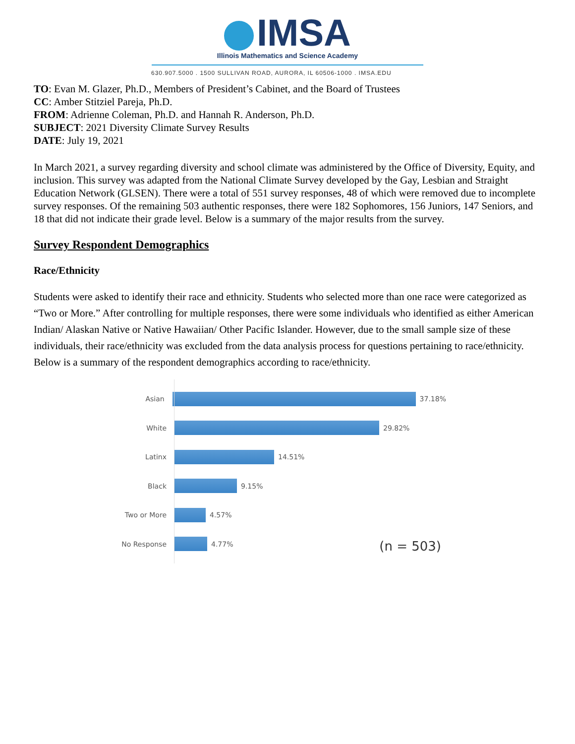IMSA
Illinois Mathematics and Science Academy
630.907.5000 . 1500 SULLIVAN ROAD, AURORA, IL 60506-1000 . IMSA.EDU
TO: Evan M. Glazer, Ph.D., Members of President’s Cabinet, and the Board of Trustees
CC: Amber Stitziel Pareja, Ph.D.
FROM: Adrienne Coleman, Ph.D. and Hannah R. Anderson, Ph.D.
SUBJECT: 2021 Diversity Climate Survey Results
DATE: July 19, 2021
In March 2021, a survey regarding diversity and school climate was administered by the Office of Diversity, Equity, and inclusion. This survey was adapted from the National Climate Survey developed by the Gay, Lesbian and Straight Education Network (GLSEN). There were a total of 551 survey responses, 48 of which were removed due to incomplete survey responses. Of the remaining 503 authentic responses, there were 182 Sophomores, 156 Juniors, 147 Seniors, and 18 that did not indicate their grade level. Below is a summary of the major results from the survey.
Survey Respondent Demographics
Race/Ethnicity
Students were asked to identify their race and ethnicity. Students who selected more than one race were categorized as “Two or More.” After controlling for multiple responses, there were some individuals who identified as either American Indian/ Alaskan Native or Native Hawaiian/ Other Pacific Islander. However, due to the small sample size of these individuals, their race/ethnicity was excluded from the data analysis process for questions pertaining to race/ethnicity. Below is a summary of the respondent demographics according to race/ethnicity.
Asian 37.18%
White 29.82%
Latinx 14.51%
Black 9.15%
Two or More 4.57%
No Response 4.77%
(n = 503)